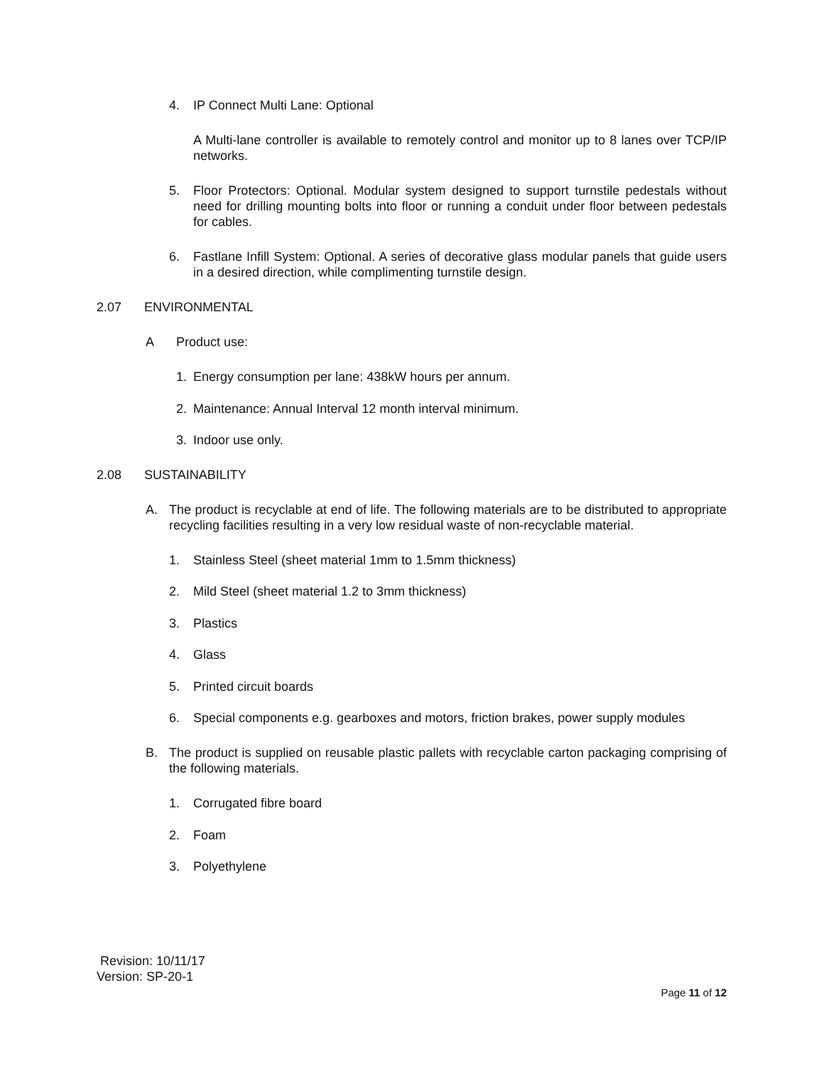4. IP Connect Multi Lane: Optional
A Multi-lane controller is available to remotely control and monitor up to 8 lanes over TCP/IP networks.
5. Floor Protectors: Optional. Modular system designed to support turnstile pedestals without need for drilling mounting bolts into floor or running a conduit under floor between pedestals for cables.
6. Fastlane Infill System: Optional. A series of decorative glass modular panels that guide users in a desired direction, while complimenting turnstile design.
2.07 ENVIRONMENTAL
A Product use:
1. Energy consumption per lane: 438kW hours per annum.
2. Maintenance: Annual Interval 12 month interval minimum.
3. Indoor use only.
2.08 SUSTAINABILITY
A. The product is recyclable at end of life. The following materials are to be distributed to appropriate recycling facilities resulting in a very low residual waste of non-recyclable material.
1. Stainless Steel (sheet material 1mm to 1.5mm thickness)
2. Mild Steel (sheet material 1.2 to 3mm thickness)
3. Plastics
4. Glass
5. Printed circuit boards
6. Special components e.g. gearboxes and motors, friction brakes, power supply modules
B. The product is supplied on reusable plastic pallets with recyclable carton packaging comprising of the following materials.
1. Corrugated fibre board
2. Foam
3. Polyethylene
Revision: 10/11/17
Version: SP-20-1
Page 11 of 12